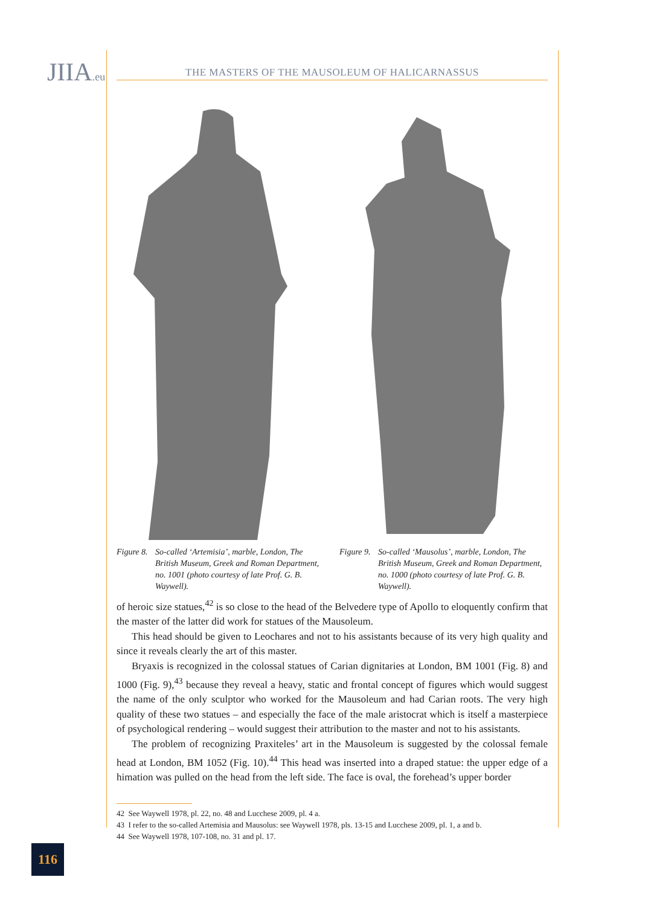JIIA.eu
THE MASTERS OF THE MAUSOLEUM OF HALICARNASSUS
Figure 8. So-called ‘Artemisia’, marble, London, The British Museum, Greek and Roman Department, no. 1001 (photo courtesy of late Prof. G. B. Waywell).
Figure 9. So-called ‘Mausolus’, marble, London, The British Museum, Greek and Roman Department, no. 1000 (photo courtesy of late Prof. G. B. Waywell).
of heroic size statues,<sup>42</sup> is so close to the head of the Belvedere type of Apollo to eloquently confirm that the master of the latter did work for statues of the Mausoleum.
This head should be given to Leochares and not to his assistants because of its very high quality and since it reveals clearly the art of this master.
Bryaxis is recognized in the colossal statues of Carian dignitaries at London, BM 1001 (Fig. 8) and 1000 (Fig. 9),<sup>43</sup> because they reveal a heavy, static and frontal concept of figures which would suggest the name of the only sculptor who worked for the Mausoleum and had Carian roots. The very high quality of these two statues – and especially the face of the male aristocrat which is itself a masterpiece of psychological rendering – would suggest their attribution to the master and not to his assistants.
The problem of recognizing Praxiteles’ art in the Mausoleum is suggested by the colossal female head at London, BM 1052 (Fig. 10).<sup>44</sup> This head was inserted into a draped statue: the upper edge of a himation was pulled on the head from the left side. The face is oval, the forehead’s upper border
42 See Waywell 1978, pl. 22, no. 48 and Lucchese 2009, pl. 4 a.
43 I refer to the so-called Artemisia and Mausolus: see Waywell 1978, pls. 13-15 and Lucchese 2009, pl. 1, a and b.
44 See Waywell 1978, 107-108, no. 31 and pl. 17.
116